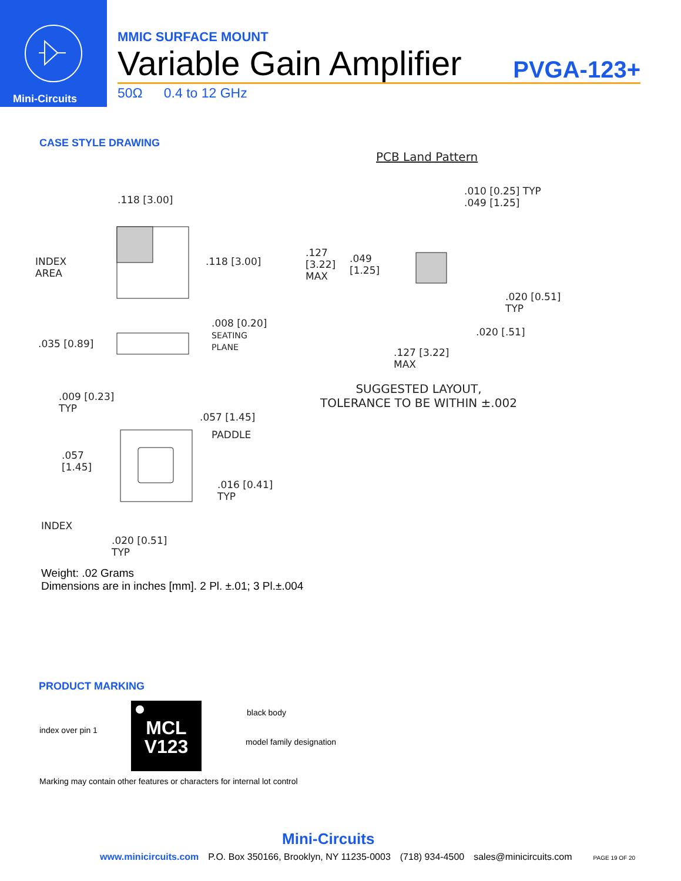Mini-Circuits
MMIC SURFACE MOUNT
Variable Gain Amplifier PVGA-123+
50Ω 0.4 to 12 GHz
CASE STYLE DRAWING
.118 [3.00]
INDEX
AREA
.118 [3.00]
.035 [0.89]
.008 [0.20]
SEATING
PLANE
.009 [0.23]
TYP
.057 [1.45]
PADDLE
.057
[1.45]
.016 [0.41]
TYP
INDEX
.020 [0.51]
TYP
PCB Land Pattern
.010 [0.25] TYP
.049 [1.25]
.127
[3.22]
MAX
.049
[1.25]
.020 [0.51]
TYP
.020 [.51]
.127 [3.22]
MAX
SUGGESTED LAYOUT,
TOLERANCE TO BE WITHIN ±.002
Weight: .02 Grams
Dimensions are in inches [mm]. 2 Pl. ±.01; 3 Pl.±.004
PRODUCT MARKING
index over pin 1
MCL
V123
black body
model family designation
Marking may contain other features or characters for internal lot control
Mini-Circuits
www.minicircuits.com P.O. Box 350166, Brooklyn, NY 11235-0003 (718) 934-4500 sales@minicircuits.com PAGE 19 OF 20